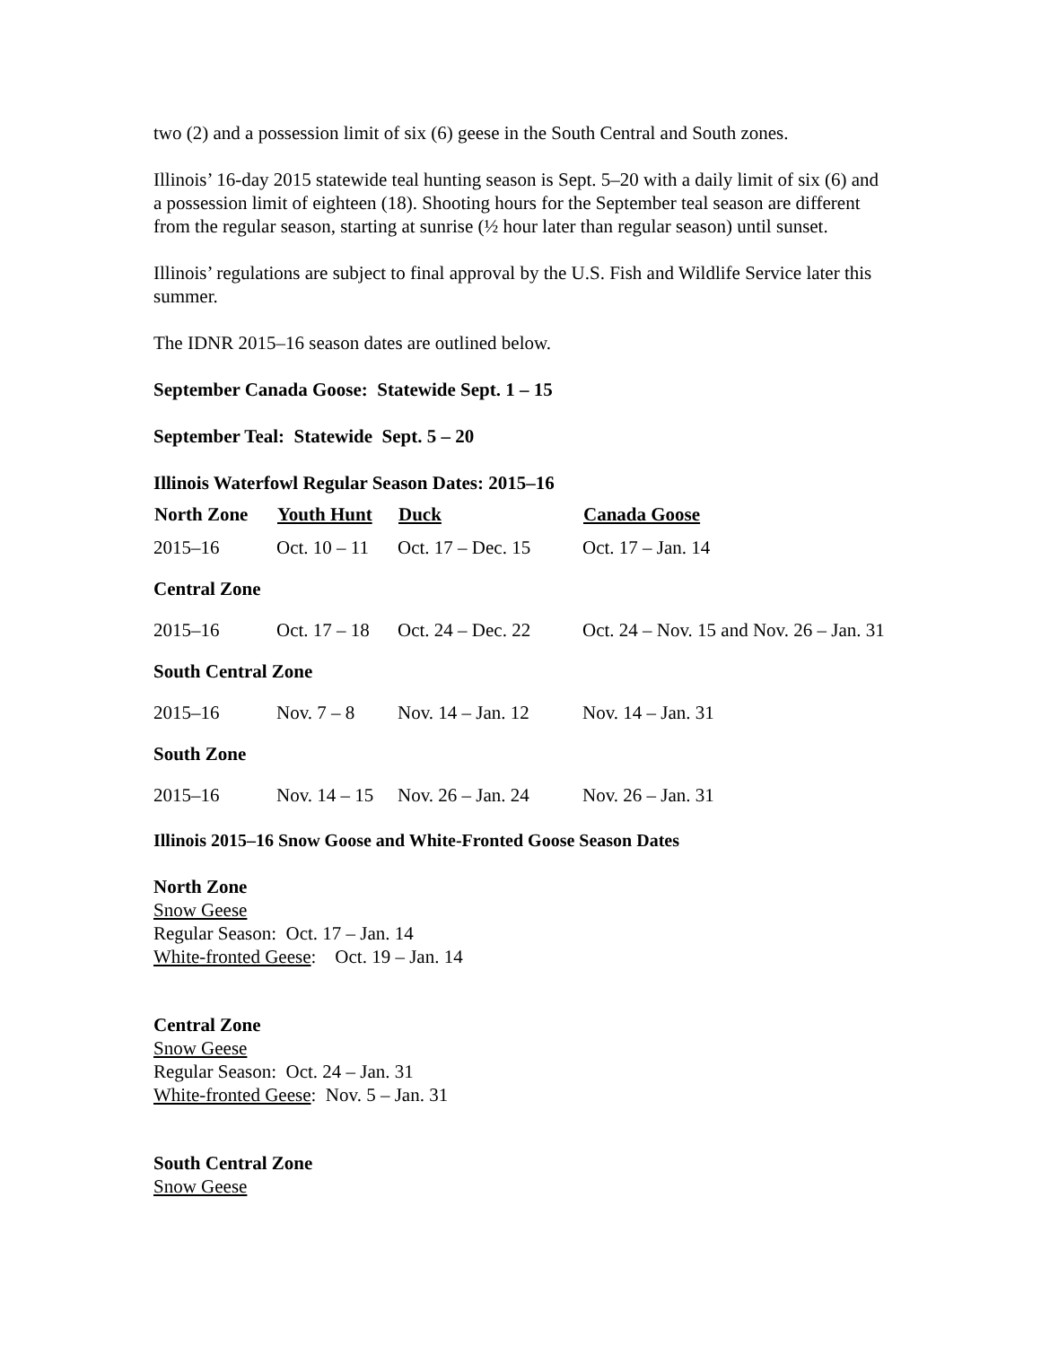two (2) and a possession limit of six (6) geese in the South Central and South zones.
Illinois’ 16-day 2015 statewide teal hunting season is Sept. 5–20 with a daily limit of six (6) and a possession limit of eighteen (18). Shooting hours for the September teal season are different from the regular season, starting at sunrise (½ hour later than regular season) until sunset.
Illinois’ regulations are subject to final approval by the U.S. Fish and Wildlife Service later this summer.
The IDNR 2015–16 season dates are outlined below.
September Canada Goose: Statewide Sept. 1 – 15
September Teal: Statewide Sept. 5 – 20
Illinois Waterfowl Regular Season Dates: 2015–16
| North Zone | Youth Hunt | Duck | Canada Goose |
| --- | --- | --- | --- |
| 2015–16 | Oct. 10 – 11 | Oct. 17 – Dec. 15 | Oct. 17 – Jan. 14 |
| Central Zone | | | |
| 2015–16 | Oct. 17 – 18 | Oct. 24 – Dec. 22 | Oct. 24 – Nov. 15 and Nov. 26 – Jan. 31 |
| South Central Zone | | | |
| 2015–16 | Nov. 7 – 8 | Nov. 14 – Jan. 12 | Nov. 14 – Jan. 31 |
| South Zone | | | |
| 2015–16 | Nov. 14 – 15 | Nov. 26 – Jan. 24 | Nov. 26 – Jan. 31 |
Illinois 2015–16 Snow Goose and White-Fronted Goose Season Dates
North Zone
Snow Geese
Regular Season: Oct. 17 – Jan. 14
White-fronted Geese: Oct. 19 – Jan. 14
Central Zone
Snow Geese
Regular Season: Oct. 24 – Jan. 31
White-fronted Geese: Nov. 5 – Jan. 31
South Central Zone
Snow Geese